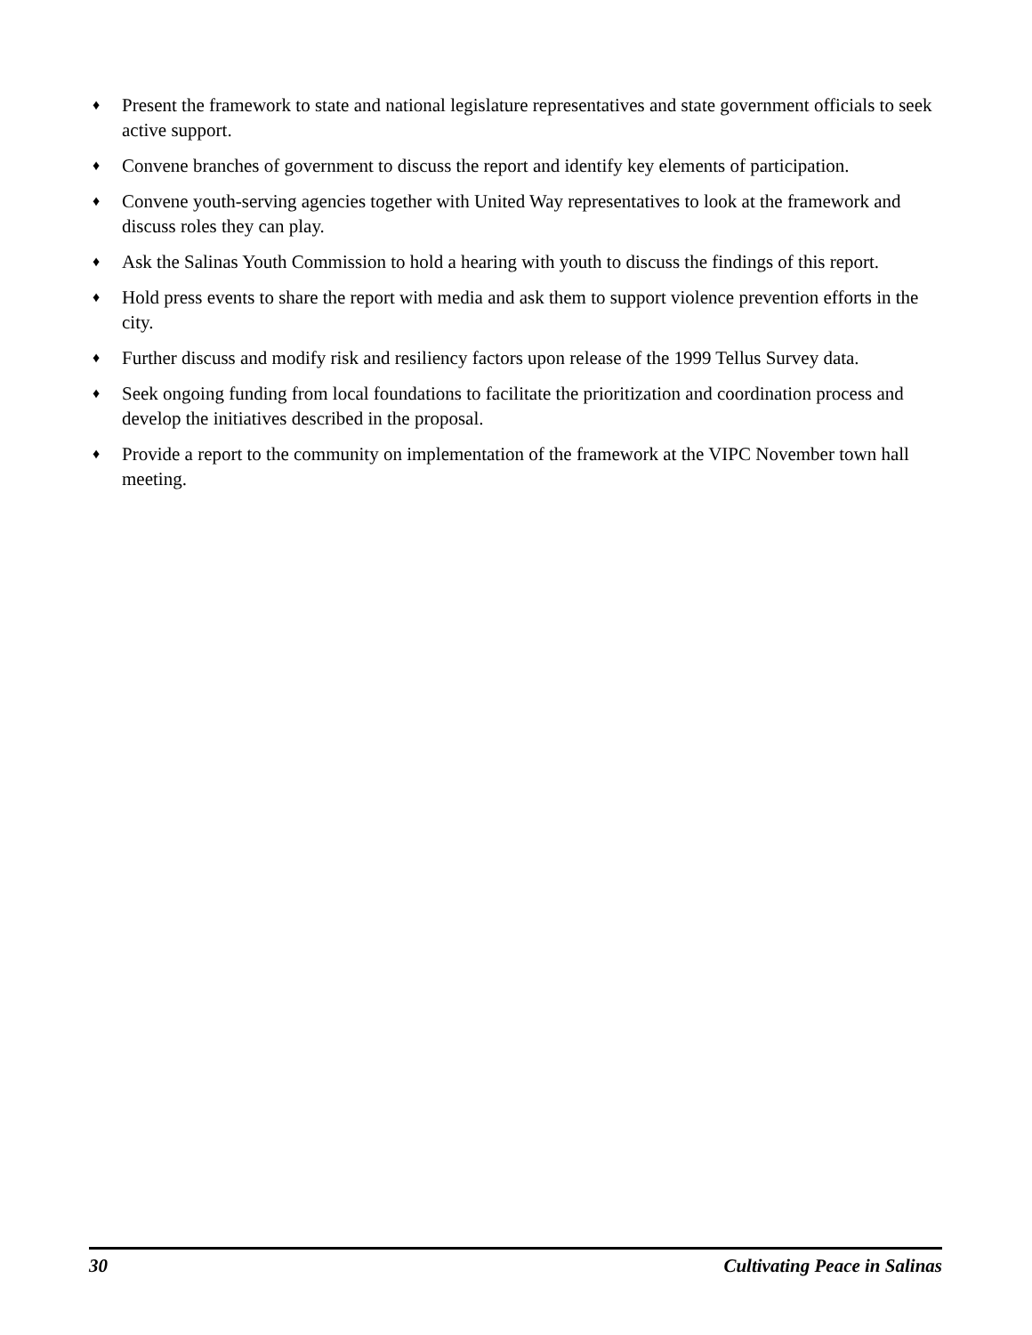♦ Present the framework to state and national legislature representatives and state government officials to seek active support.
♦ Convene branches of government to discuss the report and identify key elements of participation.
♦ Convene youth-serving agencies together with United Way representatives to look at the framework and discuss roles they can play.
♦ Ask the Salinas Youth Commission to hold a hearing with youth to discuss the findings of this report.
♦ Hold press events to share the report with media and ask them to support violence prevention efforts in the city.
♦ Further discuss and modify risk and resiliency factors upon release of the 1999 Tellus Survey data.
♦ Seek ongoing funding from local foundations to facilitate the prioritization and coordination process and develop the initiatives described in the proposal.
♦ Provide a report to the community on implementation of the framework at the VIPC November town hall meeting.
30 Cultivating Peace in Salinas